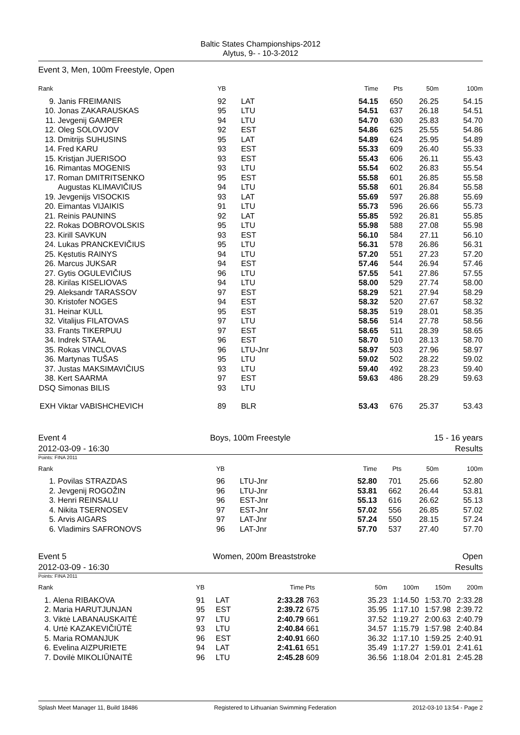Baltic States Championships-2012
Alytus, 9- - 10-3-2012
Event 3, Men, 100m Freestyle, Open
| Rank | | YB | | Time | Pts | 50m | 100m |
| --- | --- | --- | --- | --- | --- | --- | --- |
| 9. | Janis FREIMANIS | 92 | LAT | 54.15 | 650 | 26.25 | 54.15 |
| 10. | Jonas ZAKARAUSKAS | 95 | LTU | 54.51 | 637 | 26.18 | 54.51 |
| 11. | Jevgenij GAMPER | 94 | LTU | 54.70 | 630 | 25.83 | 54.70 |
| 12. | Oleg SOLOVJOV | 92 | EST | 54.86 | 625 | 25.55 | 54.86 |
| 13. | Dmitrijs SUHUSINS | 95 | LAT | 54.89 | 624 | 25.95 | 54.89 |
| 14. | Fred KARU | 93 | EST | 55.33 | 609 | 26.40 | 55.33 |
| 15. | Kristjan JUERISOO | 93 | EST | 55.43 | 606 | 26.11 | 55.43 |
| 16. | Rimantas MOGENIS | 93 | LTU | 55.54 | 602 | 26.83 | 55.54 |
| 17. | Roman DMITRITSENKO | 95 | EST | 55.58 | 601 | 26.85 | 55.58 |
| | Augustas KLIMAVIČIUS | 94 | LTU | 55.58 | 601 | 26.84 | 55.58 |
| 19. | Jevgenijs VISOCKIS | 93 | LAT | 55.69 | 597 | 26.88 | 55.69 |
| 20. | Eimantas VIJAIKIS | 91 | LTU | 55.73 | 596 | 26.66 | 55.73 |
| 21. | Reinis PAUNINS | 92 | LAT | 55.85 | 592 | 26.81 | 55.85 |
| 22. | Rokas DOBROVOLSKIS | 95 | LTU | 55.98 | 588 | 27.08 | 55.98 |
| 23. | Kirill SAVKUN | 93 | EST | 56.10 | 584 | 27.11 | 56.10 |
| 24. | Lukas PRANCKEVIČIUS | 95 | LTU | 56.31 | 578 | 26.86 | 56.31 |
| 25. | Kęstutis RAINYS | 94 | LTU | 57.20 | 551 | 27.23 | 57.20 |
| 26. | Marcus JUKSAR | 94 | EST | 57.46 | 544 | 26.94 | 57.46 |
| 27. | Gytis OGULEVIČIUS | 96 | LTU | 57.55 | 541 | 27.86 | 57.55 |
| 28. | Kirilas KISELIOVAS | 94 | LTU | 58.00 | 529 | 27.74 | 58.00 |
| 29. | Aleksandr TARASSOV | 97 | EST | 58.29 | 521 | 27.94 | 58.29 |
| 30. | Kristofer NOGES | 94 | EST | 58.32 | 520 | 27.67 | 58.32 |
| 31. | Heinar KULL | 95 | EST | 58.35 | 519 | 28.01 | 58.35 |
| 32. | Vitalijus FILATOVAS | 97 | LTU | 58.56 | 514 | 27.78 | 58.56 |
| 33. | Frants TIKERPUU | 97 | EST | 58.65 | 511 | 28.39 | 58.65 |
| 34. | Indrek STAAL | 96 | EST | 58.70 | 510 | 28.13 | 58.70 |
| 35. | Rokas VINCLOVAS | 96 | LTU-Jnr | 58.97 | 503 | 27.96 | 58.97 |
| 36. | Martynas TUŠAS | 95 | LTU | 59.02 | 502 | 28.22 | 59.02 |
| 37. | Justas MAKSIMAVIČIUS | 93 | LTU | 59.40 | 492 | 28.23 | 59.40 |
| 38. | Kert SAARMA | 97 | EST | 59.63 | 486 | 28.29 | 59.63 |
| DSQ | Simonas BILIS | 93 | LTU | | | | |
| EXH | Viktar VABISHCHEVICH | 89 | BLR | 53.43 | 676 | 25.37 | 53.43 |
Event 4 Boys, 100m Freestyle 15 - 16 years
2012-03-09 - 16:30 Results
Points: FINA 2011
| Rank | | YB | | Time | Pts | 50m | 100m |
| --- | --- | --- | --- | --- | --- | --- | --- |
| 1. | Povilas STRAZDAS | 96 | LTU-Jnr | 52.80 | 701 | 25.66 | 52.80 |
| 2. | Jevgenij ROGOŽIN | 96 | LTU-Jnr | 53.81 | 662 | 26.44 | 53.81 |
| 3. | Henri REINSALU | 96 | EST-Jnr | 55.13 | 616 | 26.62 | 55.13 |
| 4. | Nikita TSERNOSEV | 97 | EST-Jnr | 57.02 | 556 | 26.85 | 57.02 |
| 5. | Arvis AIGARS | 97 | LAT-Jnr | 57.24 | 550 | 28.15 | 57.24 |
| 6. | Vladimirs SAFRONOVS | 96 | LAT-Jnr | 57.70 | 537 | 27.40 | 57.70 |
Event 5 Women, 200m Breaststroke Open
2012-03-09 - 16:30 Results
Points: FINA 2011
| Rank | | YB | | Time | Pts | 50m | 100m | 150m | 200m |
| --- | --- | --- | --- | --- | --- | --- | --- | --- | --- |
| 1. | Alena RIBAKOVA | 91 | LAT | 2:33.28 | 763 | 35.23 | 1:14.50 | 1:53.70 | 2:33.28 |
| 2. | Maria HARUTJUNJAN | 95 | EST | 2:39.72 | 675 | 35.95 | 1:17.10 | 1:57.98 | 2:39.72 |
| 3. | Viktė LABANAUSKAITĖ | 97 | LTU | 2:40.79 | 661 | 37.52 | 1:19.27 | 2:00.63 | 2:40.79 |
| 4. | Urtė KAZAKEVIČIŪTĖ | 93 | LTU | 2:40.84 | 661 | 34.57 | 1:15.79 | 1:57.98 | 2:40.84 |
| 5. | Maria ROMANJUK | 96 | EST | 2:40.91 | 660 | 36.32 | 1:17.10 | 1:59.25 | 2:40.91 |
| 6. | Evelina AIZPURIETE | 94 | LAT | 2:41.61 | 651 | 35.49 | 1:17.27 | 1:59.01 | 2:41.61 |
| 7. | Dovilė MIKOLIŪNAITĖ | 96 | LTU | 2:45.28 | 609 | 36.56 | 1:18.04 | 2:01.81 | 2:45.28 |
Splash Meet Manager 11, Build 18486 Registered to Lithuanian Swimming Federation 2012-03-10 13:54 - Page 2